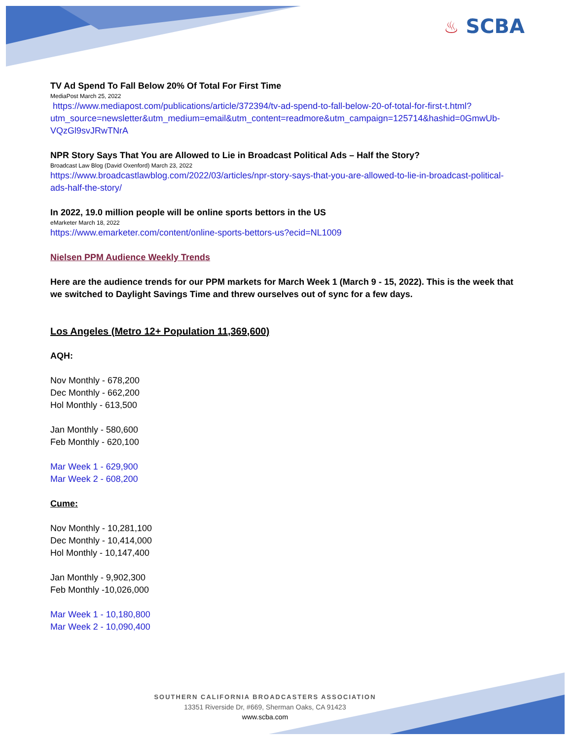♨ SCBA
TV Ad Spend To Fall Below 20% Of Total For First Time
MediaPost March 25, 2022
https://www.mediapost.com/publications/article/372394/tv-ad-spend-to-fall-below-20-of-total-for-first-t.html?utm_source=newsletter&utm_medium=email&utm_content=readmore&utm_campaign=125714&hashid=0GmwUb-VQzGl9svJRwTNrA
NPR Story Says That You are Allowed to Lie in Broadcast Political Ads – Half the Story?
Broadcast Law Blog (David Oxenford) March 23, 2022
https://www.broadcastlawblog.com/2022/03/articles/npr-story-says-that-you-are-allowed-to-lie-in-broadcast-political-ads-half-the-story/
In 2022, 19.0 million people will be online sports bettors in the US
eMarketer March 18, 2022
https://www.emarketer.com/content/online-sports-bettors-us?ecid=NL1009
Nielsen PPM Audience Weekly Trends
Here are the audience trends for our PPM markets for March Week 1 (March 9 - 15, 2022). This is the week that we switched to Daylight Savings Time and threw ourselves out of sync for a few days.
Los Angeles (Metro 12+ Population 11,369,600)
AQH:
Nov Monthly - 678,200
Dec Monthly - 662,200
Hol Monthly - 613,500
Jan Monthly - 580,600
Feb Monthly - 620,100
Mar Week 1 - 629,900
Mar Week 2 - 608,200
Cume:
Nov Monthly - 10,281,100
Dec Monthly - 10,414,000
Hol Monthly - 10,147,400
Jan Monthly - 9,902,300
Feb Monthly -10,026,000
Mar Week 1 - 10,180,800
Mar Week 2 - 10,090,400
SOUTHERN CALIFORNIA BROADCASTERS ASSOCIATION
13351 Riverside Dr, #669, Sherman Oaks, CA 91423
www.scba.com